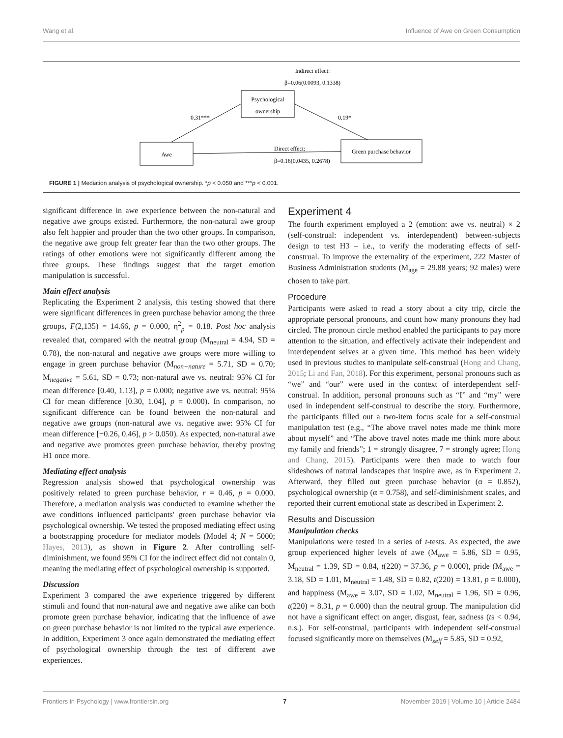Wang et al. Influence of Awe on Green Consumption
Indirect effect:
β=0.06(0.0093, 0.1338)
Psychological
ownership
Awe
Green purchase behavior
0.31***
0.19*
Direct effect:
β=0.16(0.0435, 0.2678)
FIGURE 1 | Mediation analysis of psychological ownership. *p < 0.050 and ***p < 0.001.
significant difference in awe experience between the non-natural and negative awe groups existed. Furthermore, the non-natural awe group also felt happier and prouder than the two other groups. In comparison, the negative awe group felt greater fear than the two other groups. The ratings of other emotions were not significantly different among the three groups. These findings suggest that the target emotion manipulation is successful.
Main effect analysis
Replicating the Experiment 2 analysis, this testing showed that there were significant differences in green purchase behavior among the three groups, F(2,135) = 14.66, p = 0.000, η<sup>2</sup><sub>p</sub> = 0.18. Post hoc analysis revealed that, compared with the neutral group (M<sub>neutral</sub> = 4.94, SD = 0.78), the non-natural and negative awe groups were more willing to engage in green purchase behavior (M<sub>non−nature</sub> = 5.71, SD = 0.70; M<sub>negative</sub> = 5.61, SD = 0.73; non-natural awe vs. neutral: 95% CI for mean difference [0.40, 1.13], p = 0.000; negative awe vs. neutral: 95% CI for mean difference [0.30, 1.04], p = 0.000). In comparison, no significant difference can be found between the non-natural and negative awe groups (non-natural awe vs. negative awe: 95% CI for mean difference [−0.26, 0.46], p > 0.050). As expected, non-natural awe and negative awe promotes green purchase behavior, thereby proving H1 once more.
Mediating effect analysis
Regression analysis showed that psychological ownership was positively related to green purchase behavior, r = 0.46, p = 0.000. Therefore, a mediation analysis was conducted to examine whether the awe conditions influenced participants' green purchase behavior via psychological ownership. We tested the proposed mediating effect using a bootstrapping procedure for mediator models (Model 4; N = 5000; Hayes, 2013), as shown in Figure 2. After controlling self-diminishment, we found 95% CI for the indirect effect did not contain 0, meaning the mediating effect of psychological ownership is supported.
Discussion
Experiment 3 compared the awe experience triggered by different stimuli and found that non-natural awe and negative awe alike can both promote green purchase behavior, indicating that the influence of awe on green purchase behavior is not limited to the typical awe experience. In addition, Experiment 3 once again demonstrated the mediating effect of psychological ownership through the test of different awe experiences.
Experiment 4
The fourth experiment employed a 2 (emotion: awe vs. neutral) × 2 (self-construal: independent vs. interdependent) between-subjects design to test H3 – i.e., to verify the moderating effects of self-construal. To improve the externality of the experiment, 222 Master of Business Administration students (M<sub>age</sub> = 29.88 years; 92 males) were chosen to take part.
Procedure
Participants were asked to read a story about a city trip, circle the appropriate personal pronouns, and count how many pronouns they had circled. The pronoun circle method enabled the participants to pay more attention to the situation, and effectively activate their independent and interdependent selves at a given time. This method has been widely used in previous studies to manipulate self-construal (Hong and Chang, 2015; Li and Fan, 2018). For this experiment, personal pronouns such as “we” and “our” were used in the context of interdependent self-construal. In addition, personal pronouns such as “I” and “my” were used in independent self-construal to describe the story. Furthermore, the participants filled out a two-item focus scale for a self-construal manipulation test (e.g., “The above travel notes made me think more about myself” and “The above travel notes made me think more about my family and friends”; 1 = strongly disagree, 7 = strongly agree; Hong and Chang, 2015). Participants were then made to watch four slideshows of natural landscapes that inspire awe, as in Experiment 2. Afterward, they filled out green purchase behavior (α = 0.852), psychological ownership (α = 0.758), and self-diminishment scales, and reported their current emotional state as described in Experiment 2.
Results and Discussion
Manipulation checks
Manipulations were tested in a series of t-tests. As expected, the awe group experienced higher levels of awe (M<sub>awe</sub> = 5.86, SD = 0.95, M<sub>neutral</sub> = 1.39, SD = 0.84, t(220) = 37.36, p = 0.000), pride (M<sub>awe</sub> = 3.18, SD = 1.01, M<sub>neutral</sub> = 1.48, SD = 0.82, t(220) = 13.81, p = 0.000), and happiness (M<sub>awe</sub> = 3.07, SD = 1.02, M<sub>neutral</sub> = 1.96, SD = 0.96, t(220) = 8.31, p = 0.000) than the neutral group. The manipulation did not have a significant effect on anger, disgust, fear, sadness (ts < 0.94, n.s.). For self-construal, participants with independent self-construal focused significantly more on themselves (M<sub>self</sub> = 5.85, SD = 0.92,
Frontiers in Psychology | www.frontiersin.org 7 November 2019 | Volume 10 | Article 2484